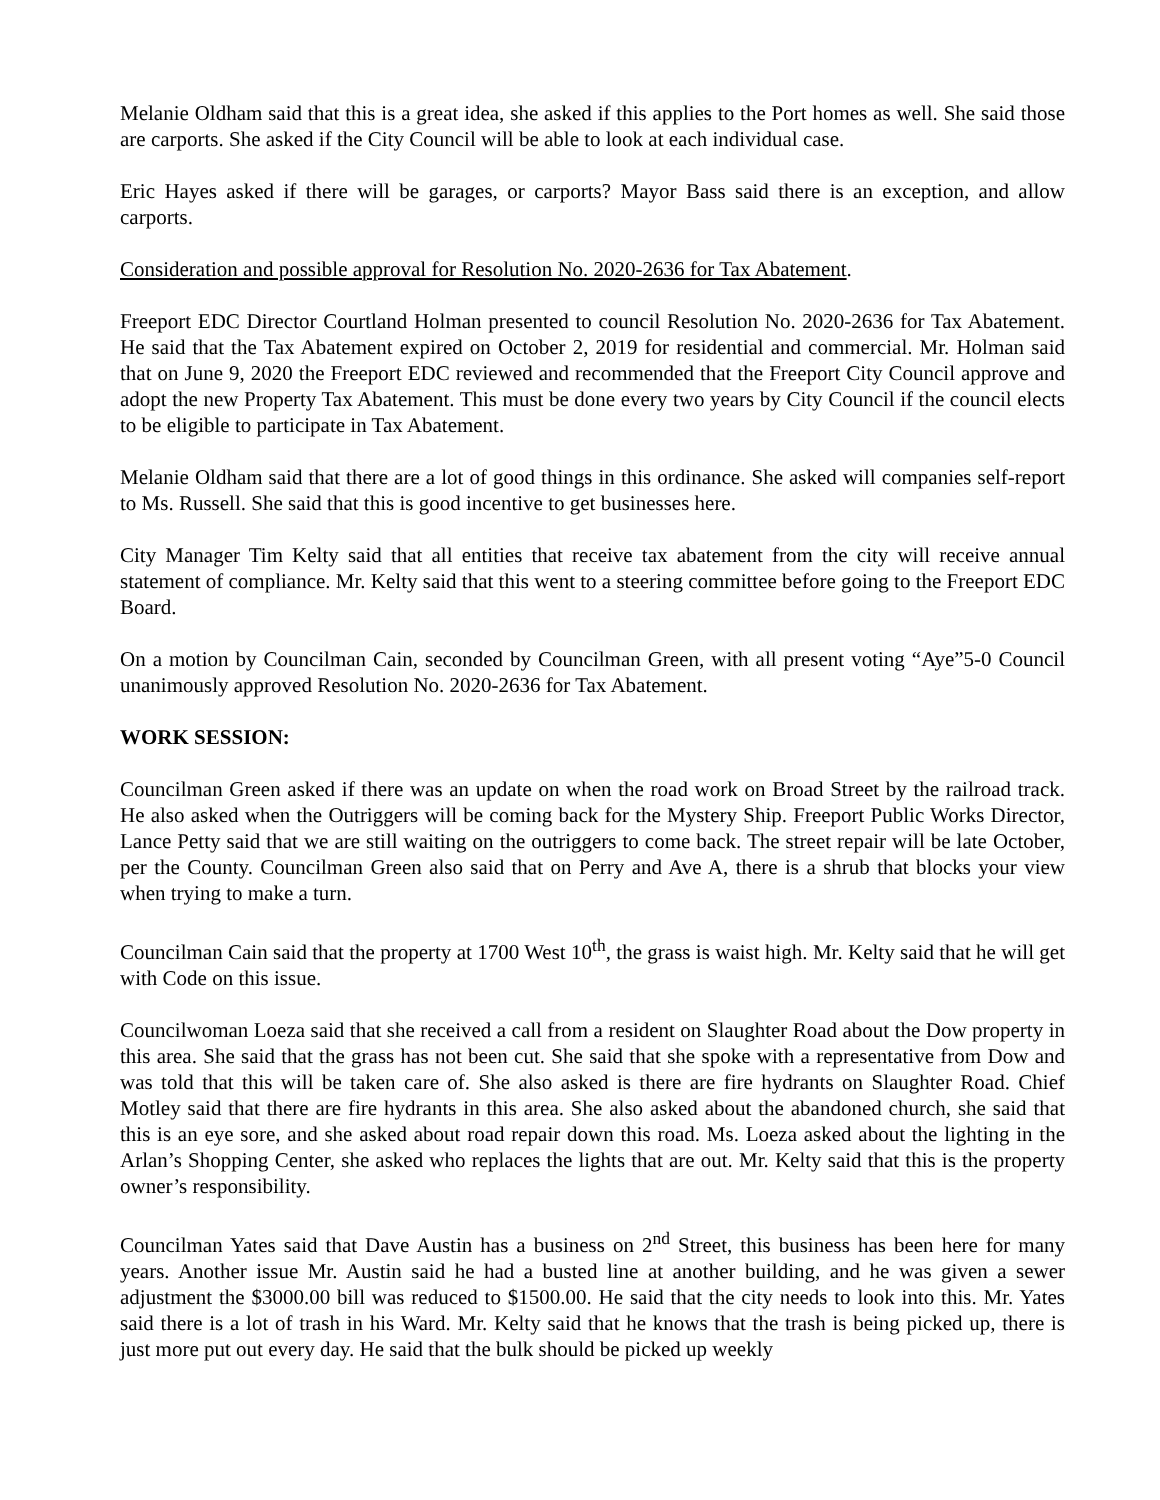Melanie Oldham said that this is a great idea, she asked if this applies to the Port homes as well. She said those are carports. She asked if the City Council will be able to look at each individual case.
Eric Hayes asked if there will be garages, or carports? Mayor Bass said there is an exception, and allow carports.
Consideration and possible approval for Resolution No. 2020-2636 for Tax Abatement.
Freeport EDC Director Courtland Holman presented to council Resolution No. 2020-2636 for Tax Abatement. He said that the Tax Abatement expired on October 2, 2019 for residential and commercial. Mr. Holman said that on June 9, 2020 the Freeport EDC reviewed and recommended that the Freeport City Council approve and adopt the new Property Tax Abatement. This must be done every two years by City Council if the council elects to be eligible to participate in Tax Abatement.
Melanie Oldham said that there are a lot of good things in this ordinance. She asked will companies self-report to Ms. Russell. She said that this is good incentive to get businesses here.
City Manager Tim Kelty said that all entities that receive tax abatement from the city will receive annual statement of compliance. Mr. Kelty said that this went to a steering committee before going to the Freeport EDC Board.
On a motion by Councilman Cain, seconded by Councilman Green, with all present voting “Aye”5-0 Council unanimously approved Resolution No. 2020-2636 for Tax Abatement.
WORK SESSION:
Councilman Green asked if there was an update on when the road work on Broad Street by the railroad track. He also asked when the Outriggers will be coming back for the Mystery Ship. Freeport Public Works Director, Lance Petty said that we are still waiting on the outriggers to come back. The street repair will be late October, per the County. Councilman Green also said that on Perry and Ave A, there is a shrub that blocks your view when trying to make a turn.
Councilman Cain said that the property at 1700 West 10<sup>th</sup>, the grass is waist high. Mr. Kelty said that he will get with Code on this issue.
Councilwoman Loeza said that she received a call from a resident on Slaughter Road about the Dow property in this area. She said that the grass has not been cut. She said that she spoke with a representative from Dow and was told that this will be taken care of. She also asked is there are fire hydrants on Slaughter Road. Chief Motley said that there are fire hydrants in this area. She also asked about the abandoned church, she said that this is an eye sore, and she asked about road repair down this road. Ms. Loeza asked about the lighting in the Arlan’s Shopping Center, she asked who replaces the lights that are out. Mr. Kelty said that this is the property owner’s responsibility.
Councilman Yates said that Dave Austin has a business on 2<sup>nd</sup> Street, this business has been here for many years. Another issue Mr. Austin said he had a busted line at another building, and he was given a sewer adjustment the $3000.00 bill was reduced to $1500.00. He said that the city needs to look into this. Mr. Yates said there is a lot of trash in his Ward. Mr. Kelty said that he knows that the trash is being picked up, there is just more put out every day. He said that the bulk should be picked up weekly